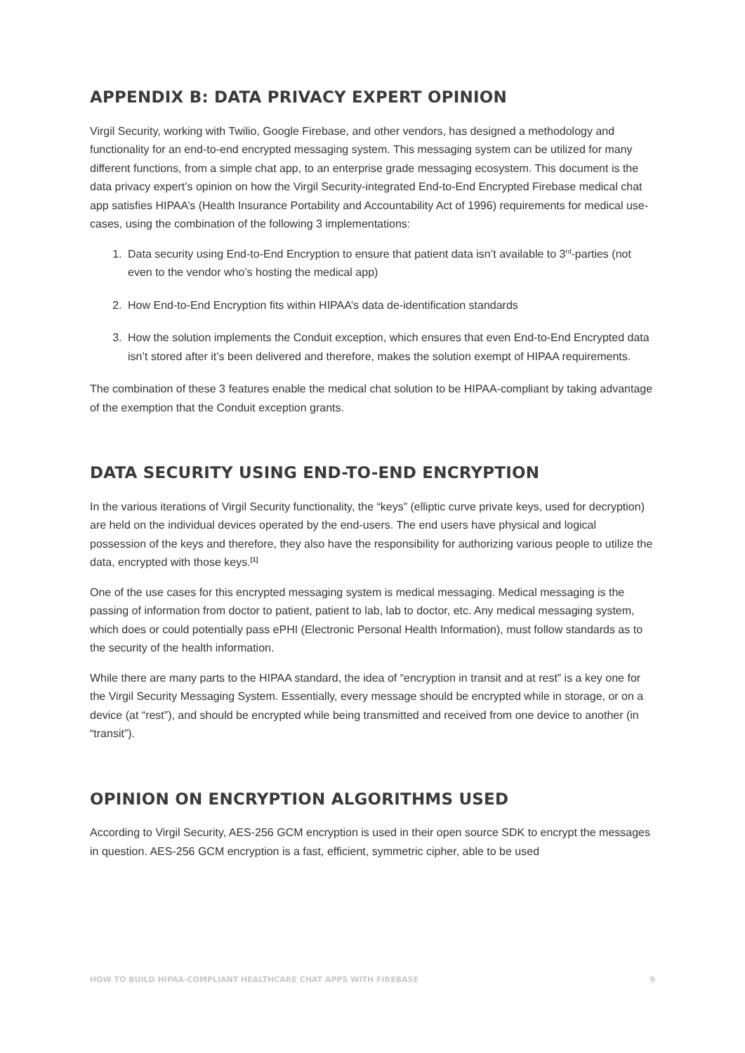APPENDIX B: DATA PRIVACY EXPERT OPINION
Virgil Security, working with Twilio, Google Firebase, and other vendors, has designed a methodology and functionality for an end-to-end encrypted messaging system. This messaging system can be utilized for many different functions, from a simple chat app, to an enterprise grade messaging ecosystem. This document is the data privacy expert’s opinion on how the Virgil Security-integrated End-to-End Encrypted Firebase medical chat app satisfies HIPAA’s (Health Insurance Portability and Accountability Act of 1996) requirements for medical use-cases, using the combination of the following 3 implementations:
1. Data security using End-to-End Encryption to ensure that patient data isn’t available to 3<sup>rd</sup>-parties (not even to the vendor who’s hosting the medical app)
2. How End-to-End Encryption fits within HIPAA’s data de-identification standards
3. How the solution implements the Conduit exception, which ensures that even End-to-End Encrypted data isn’t stored after it’s been delivered and therefore, makes the solution exempt of HIPAA requirements.
The combination of these 3 features enable the medical chat solution to be HIPAA-compliant by taking advantage of the exemption that the Conduit exception grants.
DATA SECURITY USING END-TO-END ENCRYPTION
In the various iterations of Virgil Security functionality, the “keys” (elliptic curve private keys, used for decryption) are held on the individual devices operated by the end-users. The end users have physical and logical possession of the keys and therefore, they also have the responsibility for authorizing various people to utilize the data, encrypted with those keys.<sup>[1]</sup>
One of the use cases for this encrypted messaging system is medical messaging. Medical messaging is the passing of information from doctor to patient, patient to lab, lab to doctor, etc. Any medical messaging system, which does or could potentially pass ePHI (Electronic Personal Health Information), must follow standards as to the security of the health information.
While there are many parts to the HIPAA standard, the idea of “encryption in transit and at rest” is a key one for the Virgil Security Messaging System. Essentially, every message should be encrypted while in storage, or on a device (at “rest”), and should be encrypted while being transmitted and received from one device to another (in “transit”).
OPINION ON ENCRYPTION ALGORITHMS USED
According to Virgil Security, AES-256 GCM encryption is used in their open source SDK to encrypt the messages in question. AES-256 GCM encryption is a fast, efficient, symmetric cipher, able to be used
HOW TO BUILD HIPAA-COMPLIANT HEALTHCARE CHAT APPS WITH FIREBASE 9